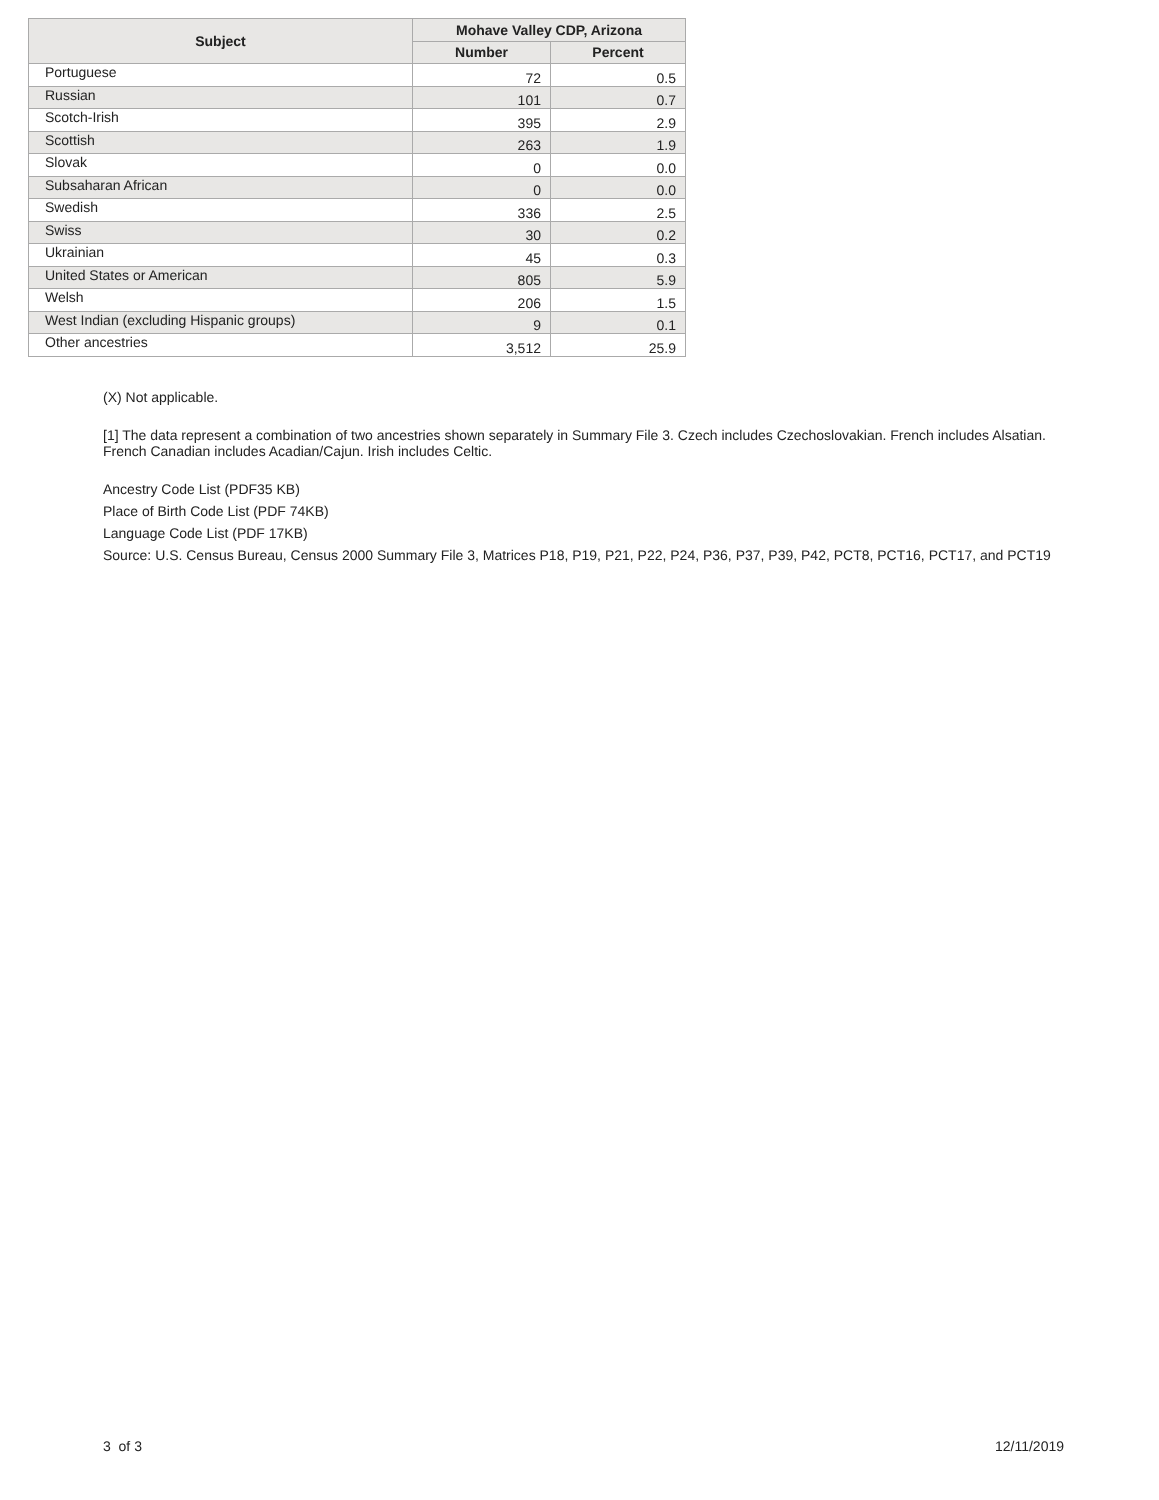| Subject | Mohave Valley CDP, Arizona | |
| --- | --- | --- |
| | Number | Percent |
| Portuguese | 72 | 0.5 |
| Russian | 101 | 0.7 |
| Scotch-Irish | 395 | 2.9 |
| Scottish | 263 | 1.9 |
| Slovak | 0 | 0.0 |
| Subsaharan African | 0 | 0.0 |
| Swedish | 336 | 2.5 |
| Swiss | 30 | 0.2 |
| Ukrainian | 45 | 0.3 |
| United States or American | 805 | 5.9 |
| Welsh | 206 | 1.5 |
| West Indian (excluding Hispanic groups) | 9 | 0.1 |
| Other ancestries | 3,512 | 25.9 |
(X) Not applicable.
[1] The data represent a combination of two ancestries shown separately in Summary File 3. Czech includes Czechoslovakian. French includes Alsatian. French Canadian includes Acadian/Cajun. Irish includes Celtic.
Ancestry Code List (PDF35 KB)
Place of Birth Code List (PDF 74KB)
Language Code List (PDF 17KB)
Source: U.S. Census Bureau, Census 2000 Summary File 3, Matrices P18, P19, P21, P22, P24, P36, P37, P39, P42, PCT8, PCT16, PCT17, and PCT19
3 of 3 12/11/2019